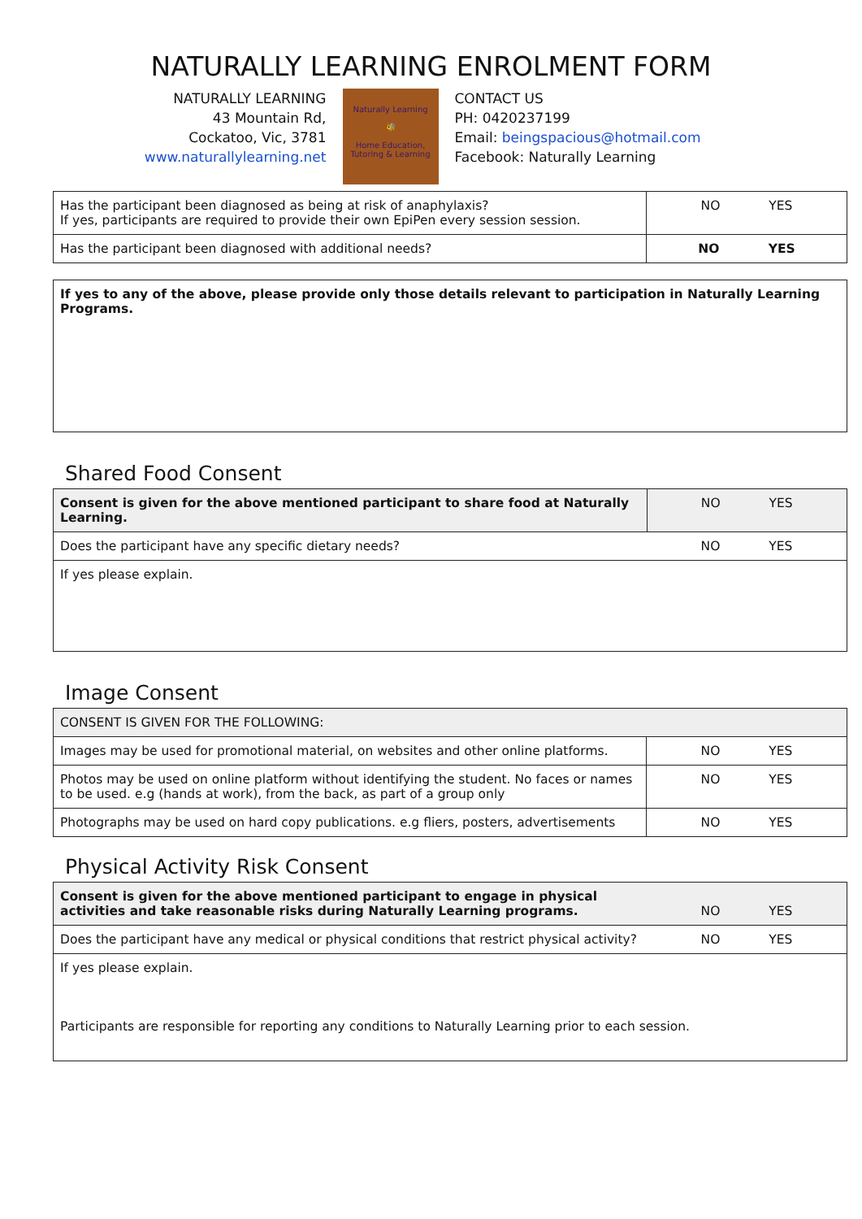NATURALLY LEARNING ENROLMENT FORM
NATURALLY LEARNING
43 Mountain Rd,
Cockatoo, Vic, 3781
www.naturallylearning.net
Naturally Learning
🐝
Home Education, Tutoring & Learning
CONTACT US
PH: 0420237199
Email: beingspacious@hotmail.com
Facebook: Naturally Learning
| Has the participant been diagnosed as being at risk of anaphylaxis? If yes, participants are required to provide their own EpiPen every session session. | NO YES |
| Has the participant been diagnosed with additional needs? | NO YES |
If yes to any of the above, please provide only those details relevant to participation in Naturally Learning Programs.
Shared Food Consent
| Consent is given for the above mentioned participant to share food at Naturally Learning. | NO YES |
| Does the participant have any specific dietary needs? | NO YES |
| If yes please explain. | |
Image Consent
| CONSENT IS GIVEN FOR THE FOLLOWING: | |
| Images may be used for promotional material, on websites and other online platforms. | NO YES |
| Photos may be used on online platform without identifying the student. No faces or names to be used. e.g (hands at work), from the back, as part of a group only | NO YES |
| Photographs may be used on hard copy publications. e.g fliers, posters, advertisements | NO YES |
Physical Activity Risk Consent
| Consent is given for the above mentioned participant to engage in physical activities and take reasonable risks during Naturally Learning programs. | NO YES |
| Does the participant have any medical or physical conditions that restrict physical activity? | NO YES |
| If yes please explain. Participants are responsible for reporting any conditions to Naturally Learning prior to each session. | |